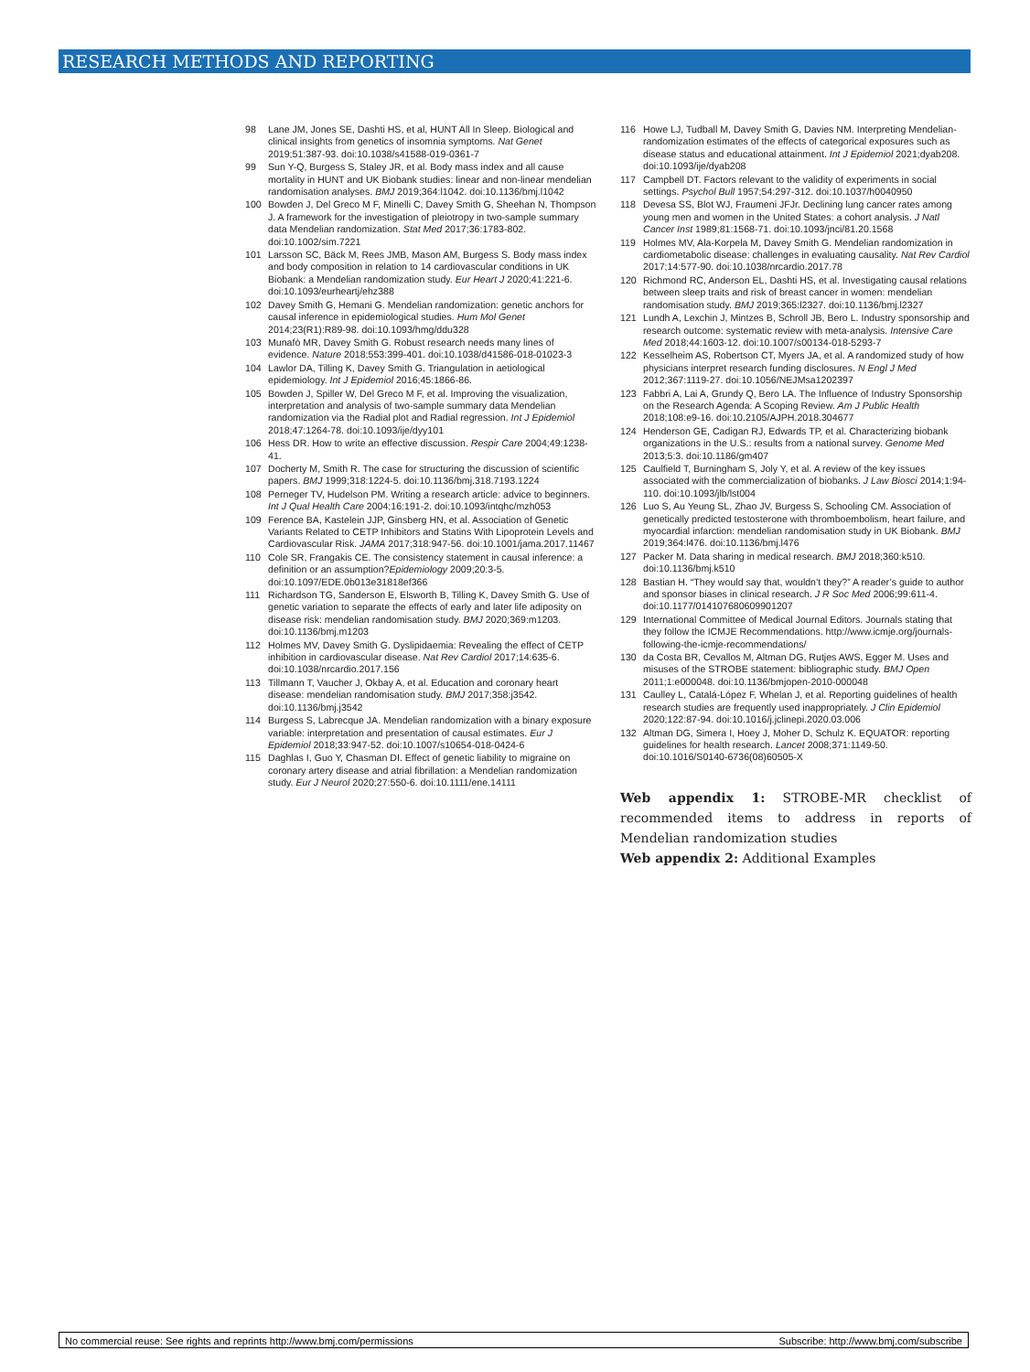RESEARCH METHODS AND REPORTING
98 Lane JM, Jones SE, Dashti HS, et al, HUNT All In Sleep. Biological and clinical insights from genetics of insomnia symptoms. Nat Genet 2019;51:387-93. doi:10.1038/s41588-019-0361-7
99 Sun Y-Q, Burgess S, Staley JR, et al. Body mass index and all cause mortality in HUNT and UK Biobank studies: linear and non-linear mendelian randomisation analyses. BMJ 2019;364:l1042. doi:10.1136/bmj.l1042
100 Bowden J, Del Greco M F, Minelli C, Davey Smith G, Sheehan N, Thompson J. A framework for the investigation of pleiotropy in two-sample summary data Mendelian randomization. Stat Med 2017;36:1783-802. doi:10.1002/sim.7221
101 Larsson SC, Bäck M, Rees JMB, Mason AM, Burgess S. Body mass index and body composition in relation to 14 cardiovascular conditions in UK Biobank: a Mendelian randomization study. Eur Heart J 2020;41:221-6. doi:10.1093/eurheartj/ehz388
102 Davey Smith G, Hemani G. Mendelian randomization: genetic anchors for causal inference in epidemiological studies. Hum Mol Genet 2014;23(R1):R89-98. doi:10.1093/hmg/ddu328
103 Munafò MR, Davey Smith G. Robust research needs many lines of evidence. Nature 2018;553:399-401. doi:10.1038/d41586-018-01023-3
104 Lawlor DA, Tilling K, Davey Smith G. Triangulation in aetiological epidemiology. Int J Epidemiol 2016;45:1866-86.
105 Bowden J, Spiller W, Del Greco M F, et al. Improving the visualization, interpretation and analysis of two-sample summary data Mendelian randomization via the Radial plot and Radial regression. Int J Epidemiol 2018;47:1264-78. doi:10.1093/ije/dyy101
106 Hess DR. How to write an effective discussion. Respir Care 2004;49:1238-41.
107 Docherty M, Smith R. The case for structuring the discussion of scientific papers. BMJ 1999;318:1224-5. doi:10.1136/bmj.318.7193.1224
108 Perneger TV, Hudelson PM. Writing a research article: advice to beginners. Int J Qual Health Care 2004;16:191-2. doi:10.1093/intqhc/mzh053
109 Ference BA, Kastelein JJP, Ginsberg HN, et al. Association of Genetic Variants Related to CETP Inhibitors and Statins With Lipoprotein Levels and Cardiovascular Risk. JAMA 2017;318:947-56. doi:10.1001/jama.2017.11467
110 Cole SR, Frangakis CE. The consistency statement in causal inference: a definition or an assumption?Epidemiology 2009;20:3-5. doi:10.1097/EDE.0b013e31818ef366
111 Richardson TG, Sanderson E, Elsworth B, Tilling K, Davey Smith G. Use of genetic variation to separate the effects of early and later life adiposity on disease risk: mendelian randomisation study. BMJ 2020;369:m1203. doi:10.1136/bmj.m1203
112 Holmes MV, Davey Smith G. Dyslipidaemia: Revealing the effect of CETP inhibition in cardiovascular disease. Nat Rev Cardiol 2017;14:635-6. doi:10.1038/nrcardio.2017.156
113 Tillmann T, Vaucher J, Okbay A, et al. Education and coronary heart disease: mendelian randomisation study. BMJ 2017;358:j3542. doi:10.1136/bmj.j3542
114 Burgess S, Labrecque JA. Mendelian randomization with a binary exposure variable: interpretation and presentation of causal estimates. Eur J Epidemiol 2018;33:947-52. doi:10.1007/s10654-018-0424-6
115 Daghlas I, Guo Y, Chasman DI. Effect of genetic liability to migraine on coronary artery disease and atrial fibrillation: a Mendelian randomization study. Eur J Neurol 2020;27:550-6. doi:10.1111/ene.14111
116 Howe LJ, Tudball M, Davey Smith G, Davies NM. Interpreting Mendelian-randomization estimates of the effects of categorical exposures such as disease status and educational attainment. Int J Epidemiol 2021;dyab208. doi:10.1093/ije/dyab208
117 Campbell DT. Factors relevant to the validity of experiments in social settings. Psychol Bull 1957;54:297-312. doi:10.1037/h0040950
118 Devesa SS, Blot WJ, Fraumeni JFJr. Declining lung cancer rates among young men and women in the United States: a cohort analysis. J Natl Cancer Inst 1989;81:1568-71. doi:10.1093/jnci/81.20.1568
119 Holmes MV, Ala-Korpela M, Davey Smith G. Mendelian randomization in cardiometabolic disease: challenges in evaluating causality. Nat Rev Cardiol 2017;14:577-90. doi:10.1038/nrcardio.2017.78
120 Richmond RC, Anderson EL, Dashti HS, et al. Investigating causal relations between sleep traits and risk of breast cancer in women: mendelian randomisation study. BMJ 2019;365:l2327. doi:10.1136/bmj.l2327
121 Lundh A, Lexchin J, Mintzes B, Schroll JB, Bero L. Industry sponsorship and research outcome: systematic review with meta-analysis. Intensive Care Med 2018;44:1603-12. doi:10.1007/s00134-018-5293-7
122 Kesselheim AS, Robertson CT, Myers JA, et al. A randomized study of how physicians interpret research funding disclosures. N Engl J Med 2012;367:1119-27. doi:10.1056/NEJMsa1202397
123 Fabbri A, Lai A, Grundy Q, Bero LA. The Influence of Industry Sponsorship on the Research Agenda: A Scoping Review. Am J Public Health 2018;108:e9-16. doi:10.2105/AJPH.2018.304677
124 Henderson GE, Cadigan RJ, Edwards TP, et al. Characterizing biobank organizations in the U.S.: results from a national survey. Genome Med 2013;5:3. doi:10.1186/gm407
125 Caulfield T, Burningham S, Joly Y, et al. A review of the key issues associated with the commercialization of biobanks. J Law Biosci 2014;1:94-110. doi:10.1093/jlb/lst004
126 Luo S, Au Yeung SL, Zhao JV, Burgess S, Schooling CM. Association of genetically predicted testosterone with thromboembolism, heart failure, and myocardial infarction: mendelian randomisation study in UK Biobank. BMJ 2019;364:l476. doi:10.1136/bmj.l476
127 Packer M. Data sharing in medical research. BMJ 2018;360:k510. doi:10.1136/bmj.k510
128 Bastian H. “They would say that, wouldn’t they?” A reader’s guide to author and sponsor biases in clinical research. J R Soc Med 2006;99:611-4. doi:10.1177/014107680609901207
129 International Committee of Medical Journal Editors. Journals stating that they follow the ICMJE Recommendations. http://www.icmje.org/journals-following-the-icmje-recommendations/
130 da Costa BR, Cevallos M, Altman DG, Rutjes AWS, Egger M. Uses and misuses of the STROBE statement: bibliographic study. BMJ Open 2011;1:e000048. doi:10.1136/bmjopen-2010-000048
131 Caulley L, Catalá-López F, Whelan J, et al. Reporting guidelines of health research studies are frequently used inappropriately. J Clin Epidemiol 2020;122:87-94. doi:10.1016/j.jclinepi.2020.03.006
132 Altman DG, Simera I, Hoey J, Moher D, Schulz K. EQUATOR: reporting guidelines for health research. Lancet 2008;371:1149-50. doi:10.1016/S0140-6736(08)60505-X
Web appendix 1: STROBE-MR checklist of recommended items to address in reports of Mendelian randomization studies
Web appendix 2: Additional Examples
No commercial reuse: See rights and reprints http://www.bmj.com/permissions Subscribe: http://www.bmj.com/subscribe